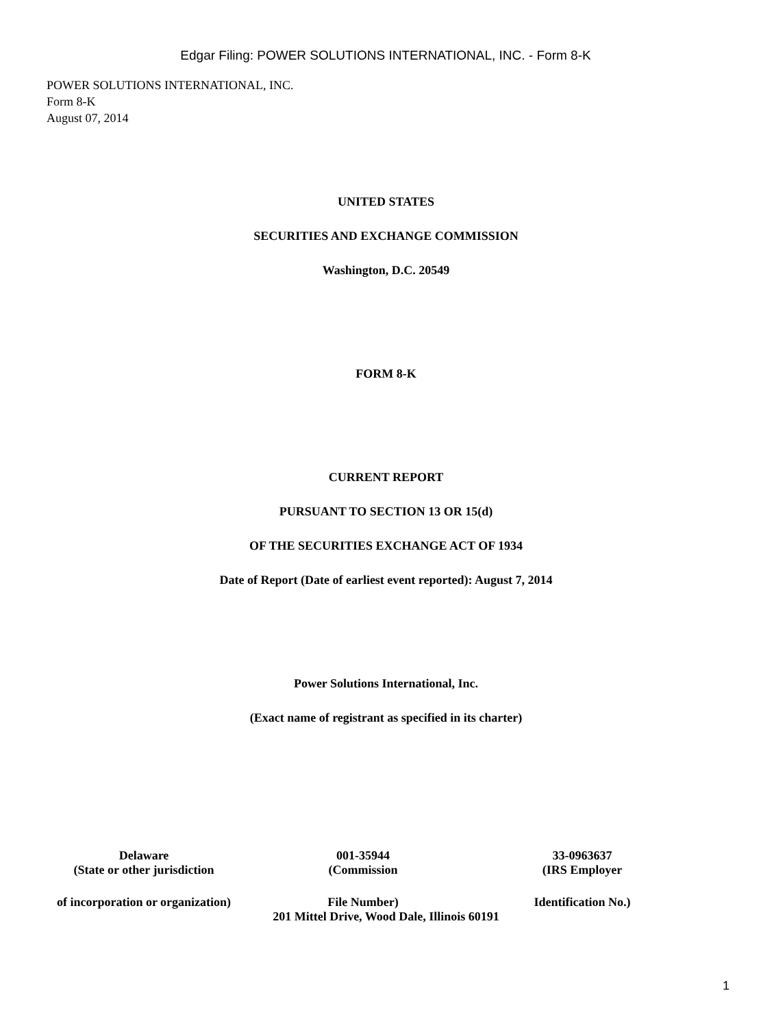Edgar Filing: POWER SOLUTIONS INTERNATIONAL, INC. - Form 8-K
POWER SOLUTIONS INTERNATIONAL, INC.
Form 8-K
August 07, 2014
UNITED STATES
SECURITIES AND EXCHANGE COMMISSION
Washington, D.C. 20549
FORM 8-K
CURRENT REPORT
PURSUANT TO SECTION 13 OR 15(d)
OF THE SECURITIES EXCHANGE ACT OF 1934
Date of Report (Date of earliest event reported): August 7, 2014
Power Solutions International, Inc.
(Exact name of registrant as specified in its charter)
| Delaware | 001-35944 | 33-0963637 |
| (State or other jurisdiction | (Commission | (IRS Employer |
| of incorporation or organization) | File Number) | Identification No.) |
201 Mittel Drive, Wood Dale, Illinois 60191
1